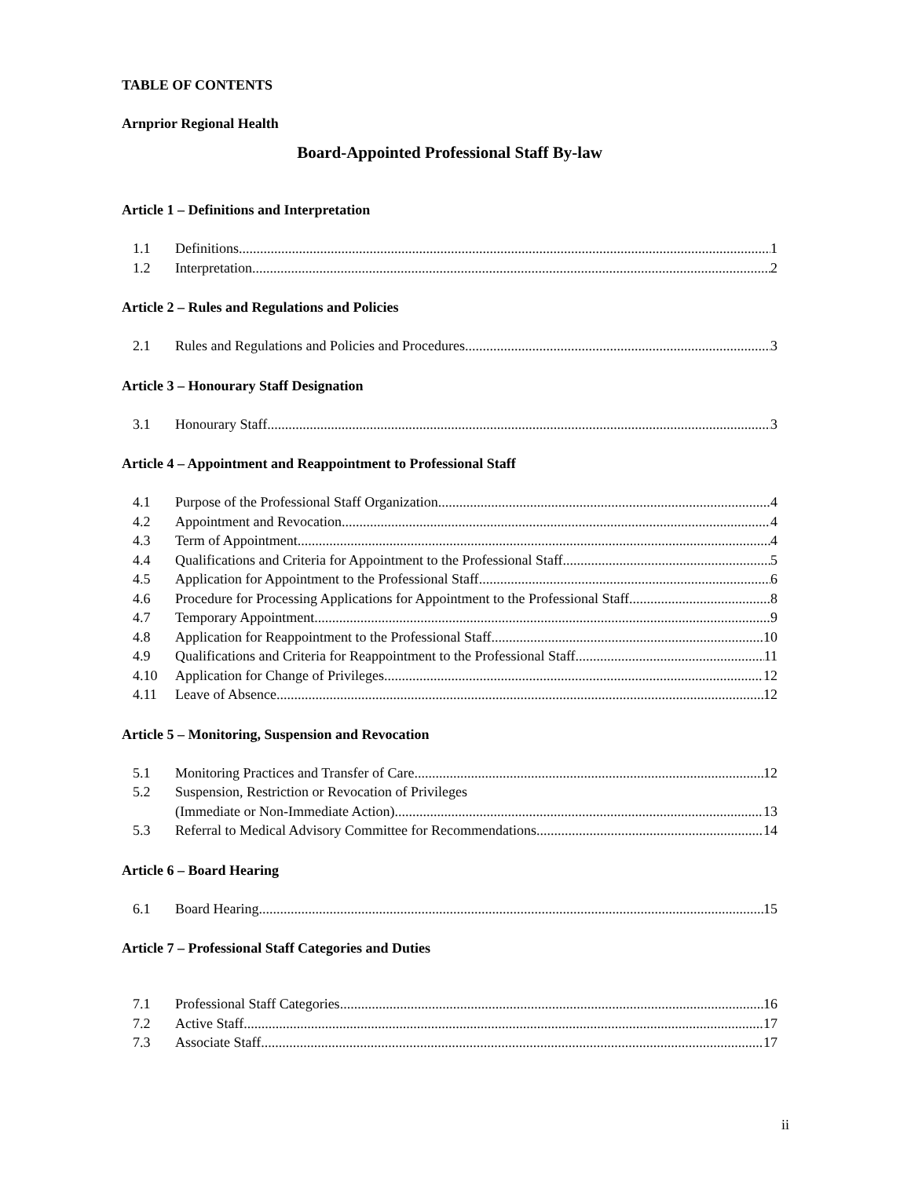TABLE OF CONTENTS
Arnprior Regional Health
Board-Appointed Professional Staff By-law
Article 1 – Definitions and Interpretation
1.1 Definitions 1
1.2 Interpretation 2
Article 2 – Rules and Regulations and Policies
2.1 Rules and Regulations and Policies and Procedures 3
Article 3 – Honourary Staff Designation
3.1 Honourary Staff 3
Article 4 – Appointment and Reappointment to Professional Staff
4.1 Purpose of the Professional Staff Organization 4
4.2 Appointment and Revocation 4
4.3 Term of Appointment 4
4.4 Qualifications and Criteria for Appointment to the Professional Staff 5
4.5 Application for Appointment to the Professional Staff 6
4.6 Procedure for Processing Applications for Appointment to the Professional Staff 8
4.7 Temporary Appointment 9
4.8 Application for Reappointment to the Professional Staff 10
4.9 Qualifications and Criteria for Reappointment to the Professional Staff 11
4.10 Application for Change of Privileges 12
4.11 Leave of Absence 12
Article 5 – Monitoring, Suspension and Revocation
5.1 Monitoring Practices and Transfer of Care 12
5.2 Suspension, Restriction or Revocation of Privileges
(Immediate or Non-Immediate Action) 13
5.3 Referral to Medical Advisory Committee for Recommendations 14
Article 6 – Board Hearing
6.1 Board Hearing 15
Article 7 – Professional Staff Categories and Duties
7.1 Professional Staff Categories 16
7.2 Active Staff 17
7.3 Associate Staff 17
ii